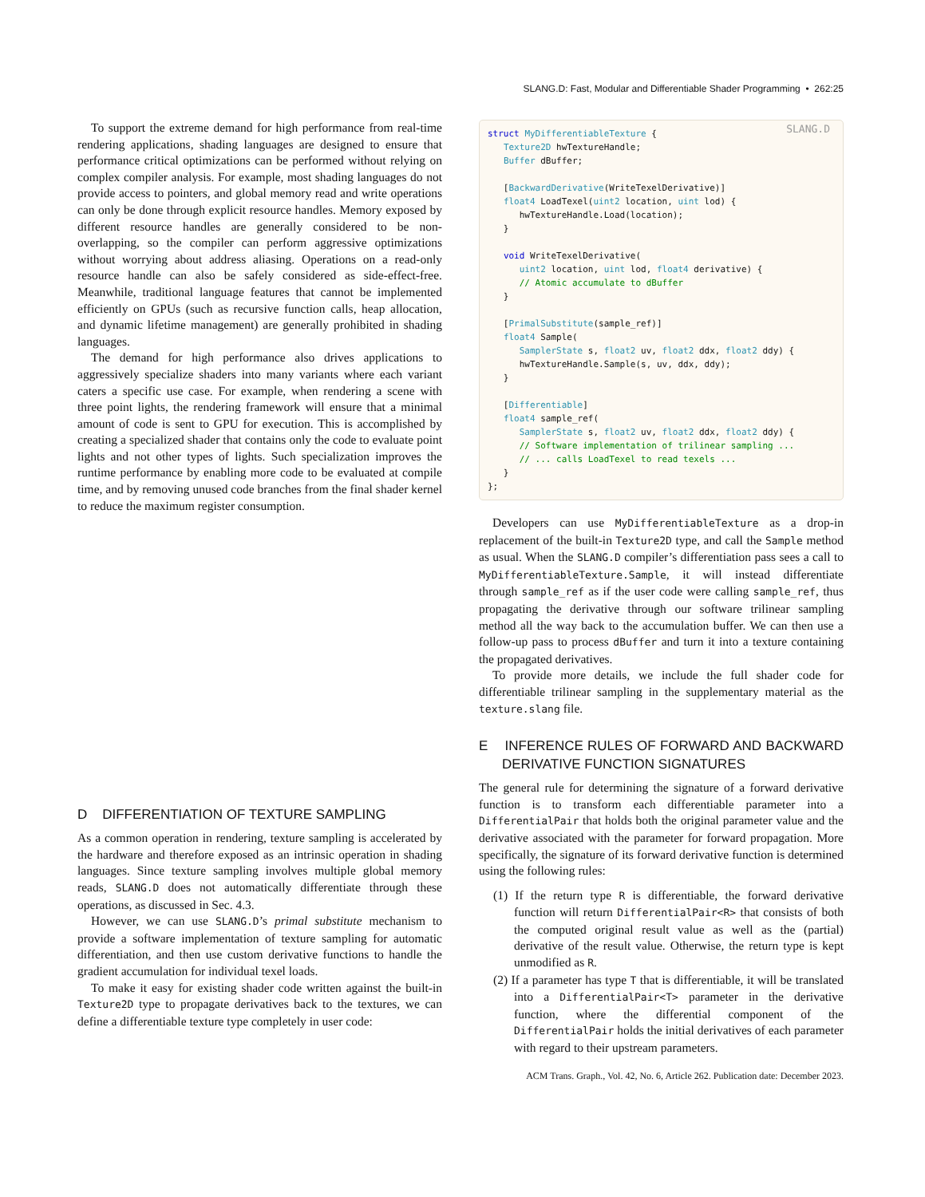SLANG.D: Fast, Modular and Differentiable Shader Programming • 262:25
To support the extreme demand for high performance from real-time rendering applications, shading languages are designed to ensure that performance critical optimizations can be performed without relying on complex compiler analysis. For example, most shading languages do not provide access to pointers, and global memory read and write operations can only be done through explicit resource handles. Memory exposed by different resource handles are generally considered to be non-overlapping, so the compiler can perform aggressive optimizations without worrying about address aliasing. Operations on a read-only resource handle can also be safely considered as side-effect-free. Meanwhile, traditional language features that cannot be implemented efficiently on GPUs (such as recursive function calls, heap allocation, and dynamic lifetime management) are generally prohibited in shading languages.
The demand for high performance also drives applications to aggressively specialize shaders into many variants where each variant caters a specific use case. For example, when rendering a scene with three point lights, the rendering framework will ensure that a minimal amount of code is sent to GPU for execution. This is accomplished by creating a specialized shader that contains only the code to evaluate point lights and not other types of lights. Such specialization improves the runtime performance by enabling more code to be evaluated at compile time, and by removing unused code branches from the final shader kernel to reduce the maximum register consumption.
D DIFFERENTIATION OF TEXTURE SAMPLING
As a common operation in rendering, texture sampling is accelerated by the hardware and therefore exposed as an intrinsic operation in shading languages. Since texture sampling involves multiple global memory reads, SLANG.D does not automatically differentiate through these operations, as discussed in Sec. 4.3.
However, we can use SLANG.D’s primal substitute mechanism to provide a software implementation of texture sampling for automatic differentiation, and then use custom derivative functions to handle the gradient accumulation for individual texel loads.
To make it easy for existing shader code written against the built-in Texture2D type to propagate derivatives back to the textures, we can define a differentiable texture type completely in user code:
SLANG.D struct MyDifferentiableTexture { Texture2D hwTextureHandle; Buffer dBuffer; [BackwardDerivative(WriteTexelDerivative)] float4 LoadTexel(uint2 location, uint lod) { hwTextureHandle.Load(location); } void WriteTexelDerivative( uint2 location, uint lod, float4 derivative) { // Atomic accumulate to dBuffer } [PrimalSubstitute(sample_ref)] float4 Sample( SamplerState s, float2 uv, float2 ddx, float2 ddy) { hwTextureHandle.Sample(s, uv, ddx, ddy); } [Differentiable] float4 sample_ref( SamplerState s, float2 uv, float2 ddx, float2 ddy) { // Software implementation of trilinear sampling ... // ... calls LoadTexel to read texels ... } };
Developers can use MyDifferentiableTexture as a drop-in replacement of the built-in Texture2D type, and call the Sample method as usual. When the SLANG.D compiler’s differentiation pass sees a call to MyDifferentiableTexture.Sample, it will instead differentiate through sample_ref as if the user code were calling sample_ref, thus propagating the derivative through our software trilinear sampling method all the way back to the accumulation buffer. We can then use a follow-up pass to process dBuffer and turn it into a texture containing the propagated derivatives.
To provide more details, we include the full shader code for differentiable trilinear sampling in the supplementary material as the texture.slang file.
E INFERENCE RULES OF FORWARD AND BACKWARD DERIVATIVE FUNCTION SIGNATURES
The general rule for determining the signature of a forward derivative function is to transform each differentiable parameter into a DifferentialPair that holds both the original parameter value and the derivative associated with the parameter for forward propagation. More specifically, the signature of its forward derivative function is determined using the following rules:
(1) If the return type R is differentiable, the forward derivative function will return DifferentialPair<R> that consists of both the computed original result value as well as the (partial) derivative of the result value. Otherwise, the return type is kept unmodified as R.
(2) If a parameter has type T that is differentiable, it will be translated into a DifferentialPair<T> parameter in the derivative function, where the differential component of the DifferentialPair holds the initial derivatives of each parameter with regard to their upstream parameters.
ACM Trans. Graph., Vol. 42, No. 6, Article 262. Publication date: December 2023.